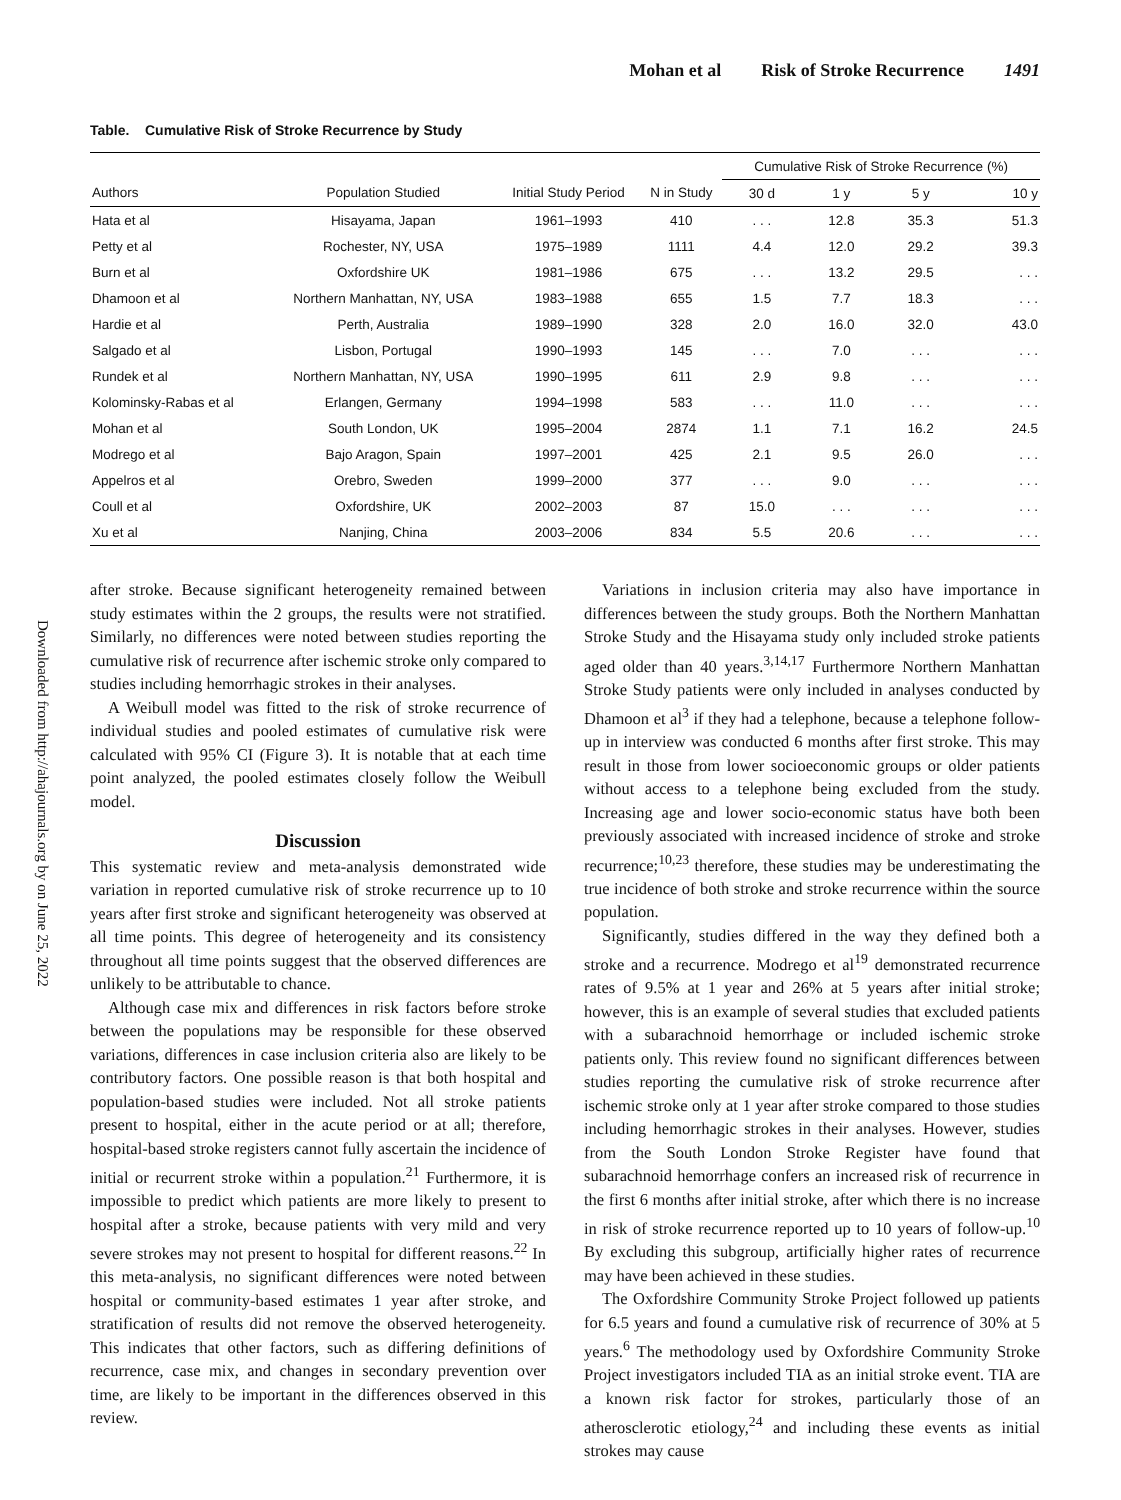Mohan et al Risk of Stroke Recurrence 1491
Downloaded from http://ahajournals.org by on June 25, 2022
Table. Cumulative Risk of Stroke Recurrence by Study
| | | | | Cumulative Risk of Stroke Recurrence (%) | | | |
| --- | --- | --- | --- | --- | --- | --- | --- |
| Authors | Population Studied | Initial Study Period | N in Study | 30 d | 1 y | 5 y | 10 y |
| Hata et al | Hisayama, Japan | 1961–1993 | 410 | . . . | 12.8 | 35.3 | 51.3 |
| Petty et al | Rochester, NY, USA | 1975–1989 | 1111 | 4.4 | 12.0 | 29.2 | 39.3 |
| Burn et al | Oxfordshire UK | 1981–1986 | 675 | . . . | 13.2 | 29.5 | . . . |
| Dhamoon et al | Northern Manhattan, NY, USA | 1983–1988 | 655 | 1.5 | 7.7 | 18.3 | . . . |
| Hardie et al | Perth, Australia | 1989–1990 | 328 | 2.0 | 16.0 | 32.0 | 43.0 |
| Salgado et al | Lisbon, Portugal | 1990–1993 | 145 | . . . | 7.0 | . . . | . . . |
| Rundek et al | Northern Manhattan, NY, USA | 1990–1995 | 611 | 2.9 | 9.8 | . . . | . . . |
| Kolominsky-Rabas et al | Erlangen, Germany | 1994–1998 | 583 | . . . | 11.0 | . . . | . . . |
| Mohan et al | South London, UK | 1995–2004 | 2874 | 1.1 | 7.1 | 16.2 | 24.5 |
| Modrego et al | Bajo Aragon, Spain | 1997–2001 | 425 | 2.1 | 9.5 | 26.0 | . . . |
| Appelros et al | Orebro, Sweden | 1999–2000 | 377 | . . . | 9.0 | . . . | . . . |
| Coull et al | Oxfordshire, UK | 2002–2003 | 87 | 15.0 | . . . | . . . | . . . |
| Xu et al | Nanjing, China | 2003–2006 | 834 | 5.5 | 20.6 | . . . | . . . |
after stroke. Because significant heterogeneity remained between study estimates within the 2 groups, the results were not stratified. Similarly, no differences were noted between studies reporting the cumulative risk of recurrence after ischemic stroke only compared to studies including hemorrhagic strokes in their analyses.
A Weibull model was fitted to the risk of stroke recurrence of individual studies and pooled estimates of cumulative risk were calculated with 95% CI (Figure 3). It is notable that at each time point analyzed, the pooled estimates closely follow the Weibull model.
Discussion
This systematic review and meta-analysis demonstrated wide variation in reported cumulative risk of stroke recurrence up to 10 years after first stroke and significant heterogeneity was observed at all time points. This degree of heterogeneity and its consistency throughout all time points suggest that the observed differences are unlikely to be attributable to chance.
Although case mix and differences in risk factors before stroke between the populations may be responsible for these observed variations, differences in case inclusion criteria also are likely to be contributory factors. One possible reason is that both hospital and population-based studies were included. Not all stroke patients present to hospital, either in the acute period or at all; therefore, hospital-based stroke registers cannot fully ascertain the incidence of initial or recurrent stroke within a population.<sup>21</sup> Furthermore, it is impossible to predict which patients are more likely to present to hospital after a stroke, because patients with very mild and very severe strokes may not present to hospital for different reasons.<sup>22</sup> In this meta-analysis, no significant differences were noted between hospital or community-based estimates 1 year after stroke, and stratification of results did not remove the observed heterogeneity. This indicates that other factors, such as differing definitions of recurrence, case mix, and changes in secondary prevention over time, are likely to be important in the differences observed in this review.
Variations in inclusion criteria may also have importance in differences between the study groups. Both the Northern Manhattan Stroke Study and the Hisayama study only included stroke patients aged older than 40 years.<sup>3,14,17</sup> Furthermore Northern Manhattan Stroke Study patients were only included in analyses conducted by Dhamoon et al<sup>3</sup> if they had a telephone, because a telephone follow-up in interview was conducted 6 months after first stroke. This may result in those from lower socioeconomic groups or older patients without access to a telephone being excluded from the study. Increasing age and lower socio-economic status have both been previously associated with increased incidence of stroke and stroke recurrence;<sup>10,23</sup> therefore, these studies may be underestimating the true incidence of both stroke and stroke recurrence within the source population.
Significantly, studies differed in the way they defined both a stroke and a recurrence. Modrego et al<sup>19</sup> demonstrated recurrence rates of 9.5% at 1 year and 26% at 5 years after initial stroke; however, this is an example of several studies that excluded patients with a subarachnoid hemorrhage or included ischemic stroke patients only. This review found no significant differences between studies reporting the cumulative risk of stroke recurrence after ischemic stroke only at 1 year after stroke compared to those studies including hemorrhagic strokes in their analyses. However, studies from the South London Stroke Register have found that subarachnoid hemorrhage confers an increased risk of recurrence in the first 6 months after initial stroke, after which there is no increase in risk of stroke recurrence reported up to 10 years of follow-up.<sup>10</sup> By excluding this subgroup, artificially higher rates of recurrence may have been achieved in these studies.
The Oxfordshire Community Stroke Project followed up patients for 6.5 years and found a cumulative risk of recurrence of 30% at 5 years.<sup>6</sup> The methodology used by Oxfordshire Community Stroke Project investigators included TIA as an initial stroke event. TIA are a known risk factor for strokes, particularly those of an atherosclerotic etiology,<sup>24</sup> and including these events as initial strokes may cause